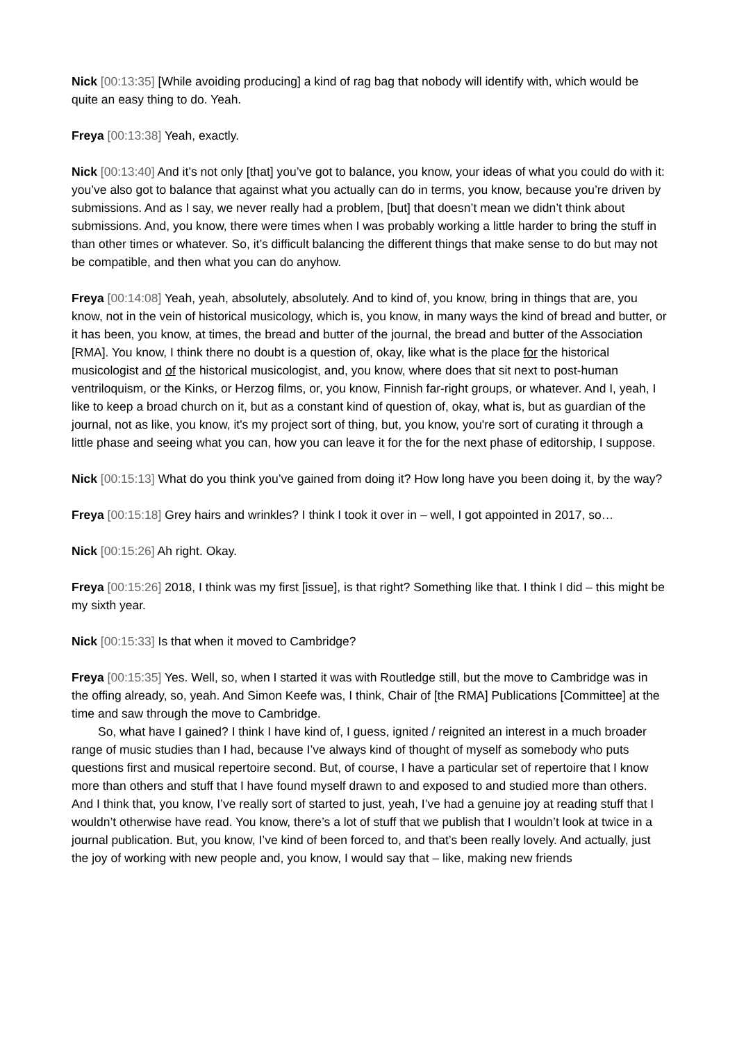Nick [00:13:35] [While avoiding producing] a kind of rag bag that nobody will identify with, which would be quite an easy thing to do. Yeah.
Freya [00:13:38] Yeah, exactly.
Nick [00:13:40] And it’s not only [that] you’ve got to balance, you know, your ideas of what you could do with it: you’ve also got to balance that against what you actually can do in terms, you know, because you’re driven by submissions. And as I say, we never really had a problem, [but] that doesn’t mean we didn’t think about submissions. And, you know, there were times when I was probably working a little harder to bring the stuff in than other times or whatever. So, it’s difficult balancing the different things that make sense to do but may not be compatible, and then what you can do anyhow.
Freya [00:14:08] Yeah, yeah, absolutely, absolutely. And to kind of, you know, bring in things that are, you know, not in the vein of historical musicology, which is, you know, in many ways the kind of bread and butter, or it has been, you know, at times, the bread and butter of the journal, the bread and butter of the Association [RMA]. You know, I think there no doubt is a question of, okay, like what is the place for the historical musicologist and of the historical musicologist, and, you know, where does that sit next to post-human ventriloquism, or the Kinks, or Herzog films, or, you know, Finnish far-right groups, or whatever. And I, yeah, I like to keep a broad church on it, but as a constant kind of question of, okay, what is, but as guardian of the journal, not as like, you know, it's my project sort of thing, but, you know, you're sort of curating it through a little phase and seeing what you can, how you can leave it for the for the next phase of editorship, I suppose.
Nick [00:15:13] What do you think you’ve gained from doing it? How long have you been doing it, by the way?
Freya [00:15:18] Grey hairs and wrinkles? I think I took it over in – well, I got appointed in 2017, so…
Nick [00:15:26] Ah right. Okay.
Freya [00:15:26] 2018, I think was my first [issue], is that right? Something like that. I think I did – this might be my sixth year.
Nick [00:15:33] Is that when it moved to Cambridge?
Freya [00:15:35] Yes. Well, so, when I started it was with Routledge still, but the move to Cambridge was in the offing already, so, yeah. And Simon Keefe was, I think, Chair of [the RMA] Publications [Committee] at the time and saw through the move to Cambridge.
So, what have I gained? I think I have kind of, I guess, ignited / reignited an interest in a much broader range of music studies than I had, because I’ve always kind of thought of myself as somebody who puts questions first and musical repertoire second. But, of course, I have a particular set of repertoire that I know more than others and stuff that I have found myself drawn to and exposed to and studied more than others. And I think that, you know, I’ve really sort of started to just, yeah, I’ve had a genuine joy at reading stuff that I wouldn’t otherwise have read. You know, there’s a lot of stuff that we publish that I wouldn’t look at twice in a journal publication. But, you know, I’ve kind of been forced to, and that’s been really lovely. And actually, just the joy of working with new people and, you know, I would say that – like, making new friends